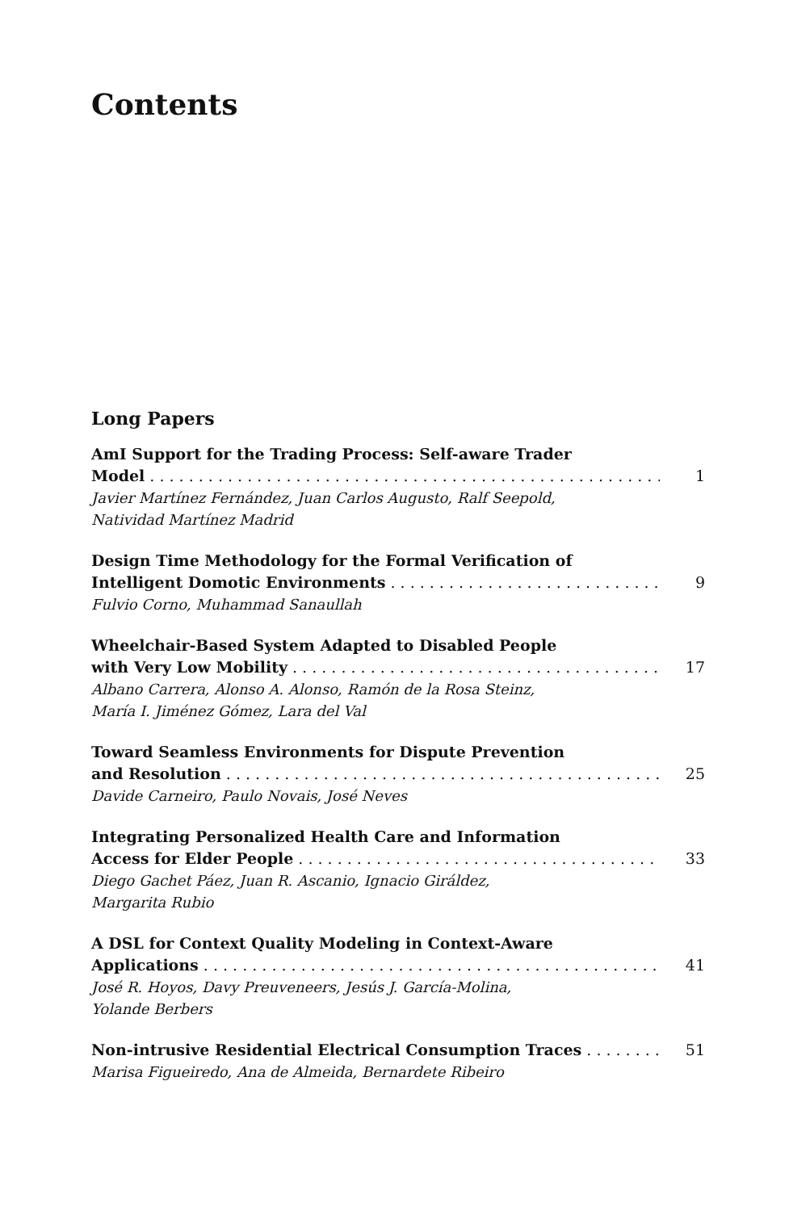Contents
Long Papers
AmI Support for the Trading Process: Self-aware Trader
Model 1
Javier Martínez Fernández, Juan Carlos Augusto, Ralf Seepold,
Natividad Martínez Madrid
Design Time Methodology for the Formal Verification of
Intelligent Domotic Environments 9
Fulvio Corno, Muhammad Sanaullah
Wheelchair-Based System Adapted to Disabled People
with Very Low Mobility 17
Albano Carrera, Alonso A. Alonso, Ramón de la Rosa Steinz,
María I. Jiménez Gómez, Lara del Val
Toward Seamless Environments for Dispute Prevention
and Resolution 25
Davide Carneiro, Paulo Novais, José Neves
Integrating Personalized Health Care and Information
Access for Elder People 33
Diego Gachet Páez, Juan R. Ascanio, Ignacio Giráldez,
Margarita Rubio
A DSL for Context Quality Modeling in Context-Aware
Applications 41
José R. Hoyos, Davy Preuveneers, Jesús J. García-Molina,
Yolande Berbers
Non-intrusive Residential Electrical Consumption Traces 51
Marisa Figueiredo, Ana de Almeida, Bernardete Ribeiro